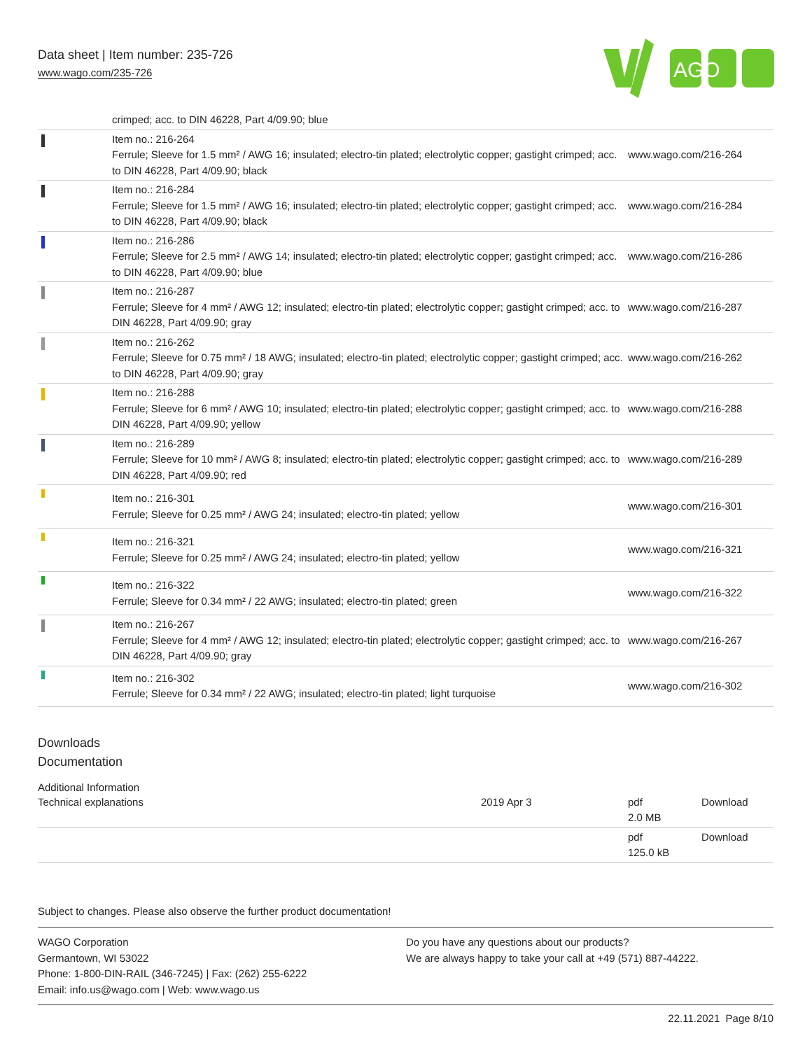Data sheet | Item number: 235-726
www.wago.com/235-726
AGO
| | crimped; acc. to DIN 46228, Part 4/09.90; blue | |
| | Item no.: 216-264 Ferrule; Sleeve for 1.5 mm² / AWG 16; insulated; electro-tin plated; electrolytic copper; gastight crimped; acc. to DIN 46228, Part 4/09.90; black | www.wago.com/216-264 |
| | Item no.: 216-284 Ferrule; Sleeve for 1.5 mm² / AWG 16; insulated; electro-tin plated; electrolytic copper; gastight crimped; acc. to DIN 46228, Part 4/09.90; black | www.wago.com/216-284 |
| | Item no.: 216-286 Ferrule; Sleeve for 2.5 mm² / AWG 14; insulated; electro-tin plated; electrolytic copper; gastight crimped; acc. to DIN 46228, Part 4/09.90; blue | www.wago.com/216-286 |
| | Item no.: 216-287 Ferrule; Sleeve for 4 mm² / AWG 12; insulated; electro-tin plated; electrolytic copper; gastight crimped; acc. to DIN 46228, Part 4/09.90; gray | www.wago.com/216-287 |
| | Item no.: 216-262 Ferrule; Sleeve for 0.75 mm² / 18 AWG; insulated; electro-tin plated; electrolytic copper; gastight crimped; acc. to DIN 46228, Part 4/09.90; gray | www.wago.com/216-262 |
| | Item no.: 216-288 Ferrule; Sleeve for 6 mm² / AWG 10; insulated; electro-tin plated; electrolytic copper; gastight crimped; acc. to DIN 46228, Part 4/09.90; yellow | www.wago.com/216-288 |
| | Item no.: 216-289 Ferrule; Sleeve for 10 mm² / AWG 8; insulated; electro-tin plated; electrolytic copper; gastight crimped; acc. to DIN 46228, Part 4/09.90; red | www.wago.com/216-289 |
| | Item no.: 216-301 Ferrule; Sleeve for 0.25 mm² / AWG 24; insulated; electro-tin plated; yellow | www.wago.com/216-301 |
| | Item no.: 216-321 Ferrule; Sleeve for 0.25 mm² / AWG 24; insulated; electro-tin plated; yellow | www.wago.com/216-321 |
| | Item no.: 216-322 Ferrule; Sleeve for 0.34 mm² / 22 AWG; insulated; electro-tin plated; green | www.wago.com/216-322 |
| | Item no.: 216-267 Ferrule; Sleeve for 4 mm² / AWG 12; insulated; electro-tin plated; electrolytic copper; gastight crimped; acc. to DIN 46228, Part 4/09.90; gray | www.wago.com/216-267 |
| | Item no.: 216-302 Ferrule; Sleeve for 0.34 mm² / 22 AWG; insulated; electro-tin plated; light turquoise | www.wago.com/216-302 |
Downloads
Documentation
Additional Information
| Technical explanations | 2019 Apr 3 | pdf 2.0 MB | Download |
| | | pdf 125.0 kB | Download |
Subject to changes. Please also observe the further product documentation!
WAGO Corporation
Germantown, WI 53022
Phone: 1-800-DIN-RAIL (346-7245) | Fax: (262) 255-6222
Email: info.us@wago.com | Web: www.wago.us
Do you have any questions about our products?
We are always happy to take your call at +49 (571) 887-44222.
22.11.2021 Page 8/10